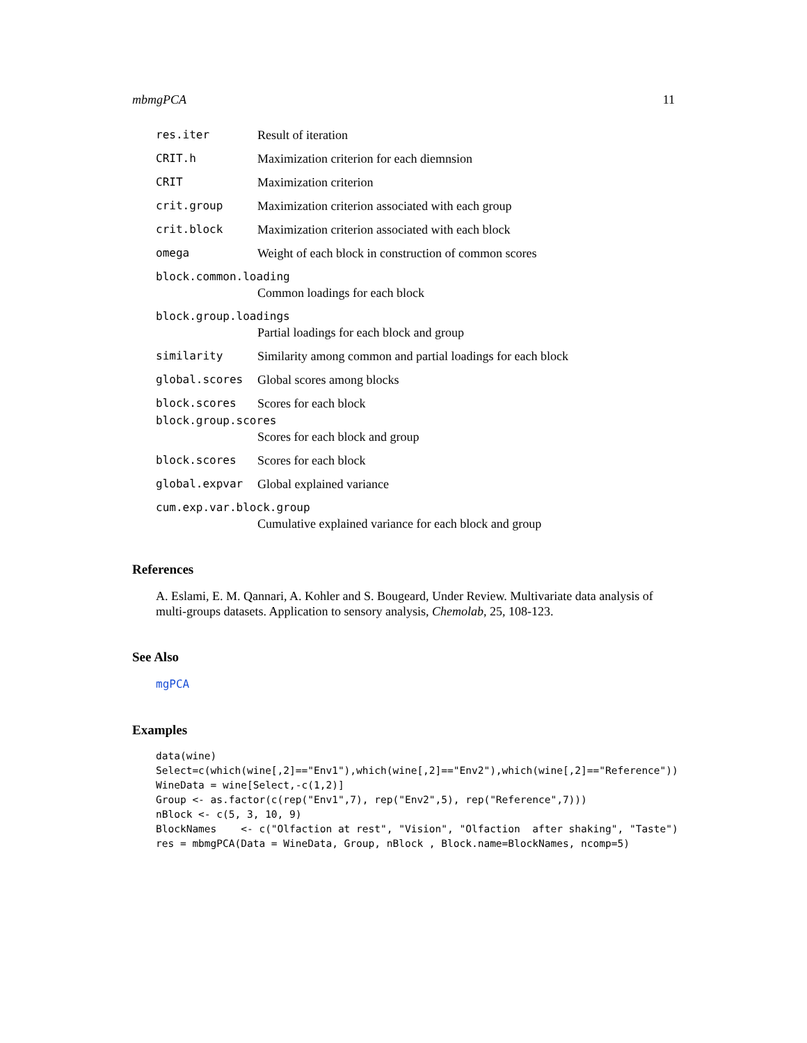mbmgPCA 11
res.iter Result of iteration
CRIT.h Maximization criterion for each diemnsion
CRIT Maximization criterion
crit.group Maximization criterion associated with each group
crit.block Maximization criterion associated with each block
omega Weight of each block in construction of common scores
block.common.loading
Common loadings for each block
block.group.loadings
Partial loadings for each block and group
similarity Similarity among common and partial loadings for each block
global.scores Global scores among blocks
block.scores Scores for each block
block.group.scores
Scores for each block and group
block.scores Scores for each block
global.expvar Global explained variance
cum.exp.var.block.group
Cumulative explained variance for each block and group
References
A. Eslami, E. M. Qannari, A. Kohler and S. Bougeard, Under Review. Multivariate data analysis of multi-groups datasets. Application to sensory analysis, Chemolab, 25, 108-123.
See Also
mgPCA
Examples
data(wine)
Select=c(which(wine[,2]=="Env1"),which(wine[,2]=="Env2"),which(wine[,2]=="Reference"))
WineData = wine[Select,-c(1,2)]
Group <- as.factor(c(rep("Env1",7), rep("Env2",5), rep("Reference",7)))
nBlock <- c(5, 3, 10, 9)
BlockNames    <- c("Olfaction at rest", "Vision", "Olfaction  after shaking", "Taste")
res = mbmgPCA(Data = WineData, Group, nBlock , Block.name=BlockNames, ncomp=5)